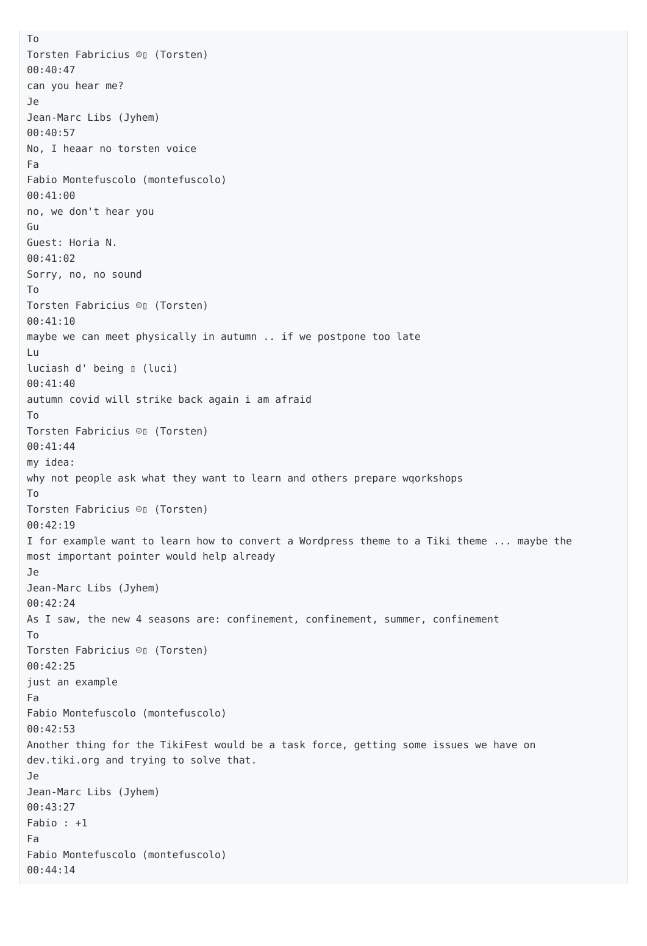To
Torsten Fabricius ☺▯ (Torsten)
00:40:47
can you hear me?
Je
Jean-Marc Libs (Jyhem)
00:40:57
No, I heaar no torsten voice
Fa
Fabio Montefuscolo (montefuscolo)
00:41:00
no, we don't hear you
Gu
Guest: Horia N.
00:41:02
Sorry, no, no sound
To
Torsten Fabricius ☺▯ (Torsten)
00:41:10
maybe we can meet physically in autumn .. if we postpone too late
Lu
luciash d' being ▯ (luci)
00:41:40
autumn covid will strike back again i am afraid
To
Torsten Fabricius ☺▯ (Torsten)
00:41:44
my idea:
why not people ask what they want to learn and others prepare wqorkshops
To
Torsten Fabricius ☺▯ (Torsten)
00:42:19
I for example want to learn how to convert a Wordpress theme to a Tiki theme ... maybe the
most important pointer would help already
Je
Jean-Marc Libs (Jyhem)
00:42:24
As I saw, the new 4 seasons are: confinement, confinement, summer, confinement
To
Torsten Fabricius ☺▯ (Torsten)
00:42:25
just an example
Fa
Fabio Montefuscolo (montefuscolo)
00:42:53
Another thing for the TikiFest would be a task force, getting some issues we have on
dev.tiki.org and trying to solve that.
Je
Jean-Marc Libs (Jyhem)
00:43:27
Fabio : +1
Fa
Fabio Montefuscolo (montefuscolo)
00:44:14